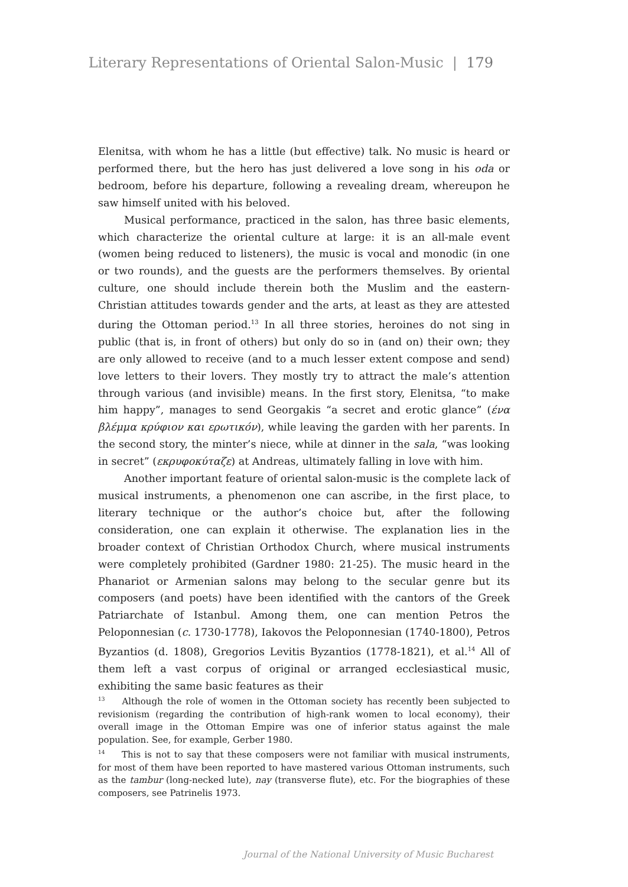Literary Representations of Oriental Salon-Music | 179
Elenitsa, with whom he has a little (but effective) talk. No music is heard or performed there, but the hero has just delivered a love song in his oda or bedroom, before his departure, following a revealing dream, whereupon he saw himself united with his beloved.
Musical performance, practiced in the salon, has three basic elements, which characterize the oriental culture at large: it is an all-male event (women being reduced to listeners), the music is vocal and monodic (in one or two rounds), and the guests are the performers themselves. By oriental culture, one should include therein both the Muslim and the eastern-Christian attitudes towards gender and the arts, at least as they are attested during the Ottoman period.<sup>13</sup> In all three stories, heroines do not sing in public (that is, in front of others) but only do so in (and on) their own; they are only allowed to receive (and to a much lesser extent compose and send) love letters to their lovers. They mostly try to attract the male’s attention through various (and invisible) means. In the first story, Elenitsa, “to make him happy”, manages to send Georgakis “a secret and erotic glance” (ένα βλέμμα κρύφιον και ερωτικόν), while leaving the garden with her parents. In the second story, the minter’s niece, while at dinner in the sala, “was looking in secret” (εκρυφοκύταζε) at Andreas, ultimately falling in love with him.
Another important feature of oriental salon-music is the complete lack of musical instruments, a phenomenon one can ascribe, in the first place, to literary technique or the author’s choice but, after the following consideration, one can explain it otherwise. The explanation lies in the broader context of Christian Orthodox Church, where musical instruments were completely prohibited (Gardner 1980: 21-25). The music heard in the Phanariot or Armenian salons may belong to the secular genre but its composers (and poets) have been identified with the cantors of the Greek Patriarchate of Istanbul. Among them, one can mention Petros the Peloponnesian (c. 1730-1778), Iakovos the Peloponnesian (1740-1800), Petros Byzantios (d. 1808), Gregorios Levitis Byzantios (1778-1821), et al.<sup>14</sup> All of them left a vast corpus of original or arranged ecclesiastical music, exhibiting the same basic features as their
<sup>13</sup> Although the role of women in the Ottoman society has recently been subjected to revisionism (regarding the contribution of high-rank women to local economy), their overall image in the Ottoman Empire was one of inferior status against the male population. See, for example, Gerber 1980.
<sup>14</sup> This is not to say that these composers were not familiar with musical instruments, for most of them have been reported to have mastered various Ottoman instruments, such as the tambur (long-necked lute), nay (transverse flute), etc. For the biographies of these composers, see Patrinelis 1973.
Journal of the National University of Music Bucharest